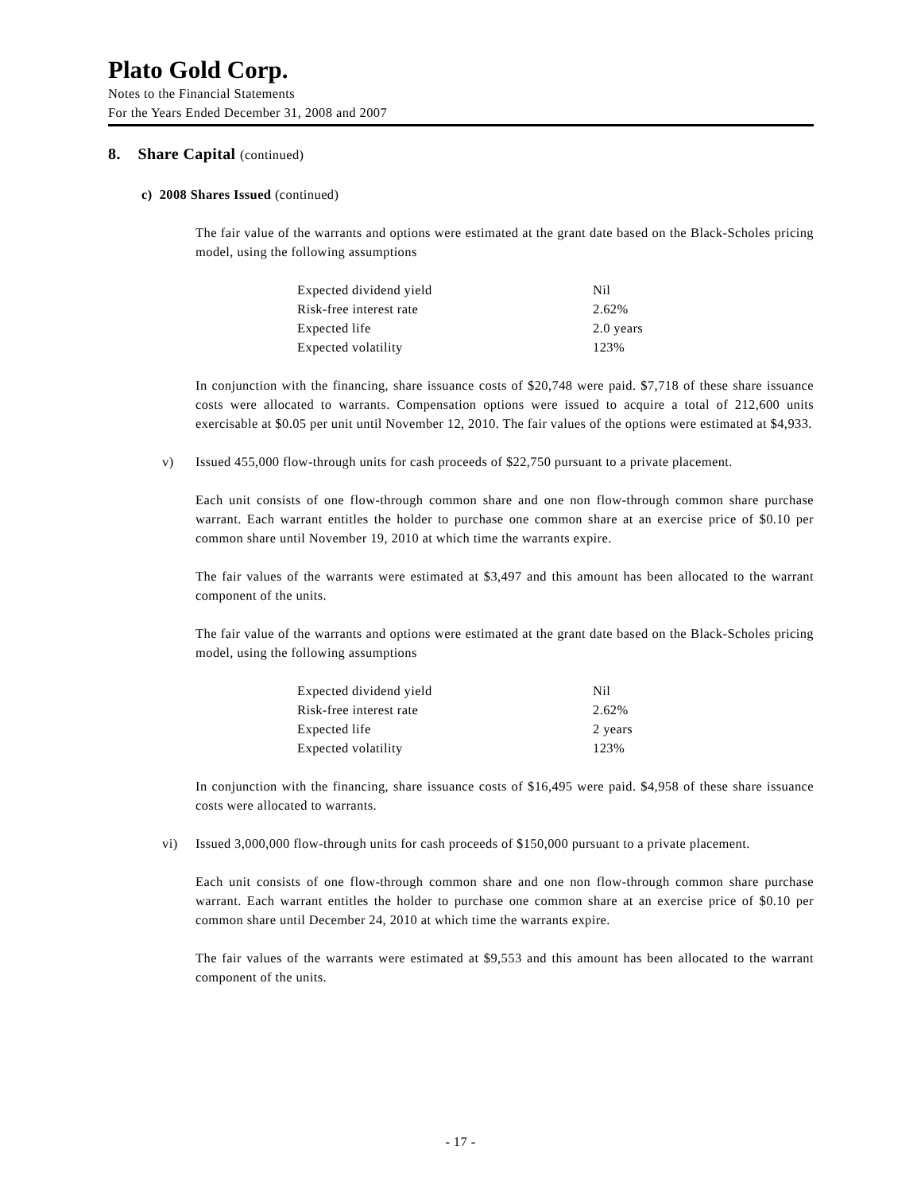Plato Gold Corp.
Notes to the Financial Statements
For the Years Ended December 31, 2008 and 2007
8. Share Capital (continued)
c) 2008 Shares Issued (continued)
The fair value of the warrants and options were estimated at the grant date based on the Black-Scholes pricing model, using the following assumptions
| Expected dividend yield | Nil |
| Risk-free interest rate | 2.62% |
| Expected life | 2.0 years |
| Expected volatility | 123% |
In conjunction with the financing, share issuance costs of $20,748 were paid. $7,718 of these share issuance costs were allocated to warrants. Compensation options were issued to acquire a total of 212,600 units exercisable at $0.05 per unit until November 12, 2010. The fair values of the options were estimated at $4,933.
v) Issued 455,000 flow-through units for cash proceeds of $22,750 pursuant to a private placement.
Each unit consists of one flow-through common share and one non flow-through common share purchase warrant. Each warrant entitles the holder to purchase one common share at an exercise price of $0.10 per common share until November 19, 2010 at which time the warrants expire.
The fair values of the warrants were estimated at $3,497 and this amount has been allocated to the warrant component of the units.
The fair value of the warrants and options were estimated at the grant date based on the Black-Scholes pricing model, using the following assumptions
| Expected dividend yield | Nil |
| Risk-free interest rate | 2.62% |
| Expected life | 2 years |
| Expected volatility | 123% |
In conjunction with the financing, share issuance costs of $16,495 were paid. $4,958 of these share issuance costs were allocated to warrants.
vi) Issued 3,000,000 flow-through units for cash proceeds of $150,000 pursuant to a private placement.
Each unit consists of one flow-through common share and one non flow-through common share purchase warrant. Each warrant entitles the holder to purchase one common share at an exercise price of $0.10 per common share until December 24, 2010 at which time the warrants expire.
The fair values of the warrants were estimated at $9,553 and this amount has been allocated to the warrant component of the units.
- 17 -